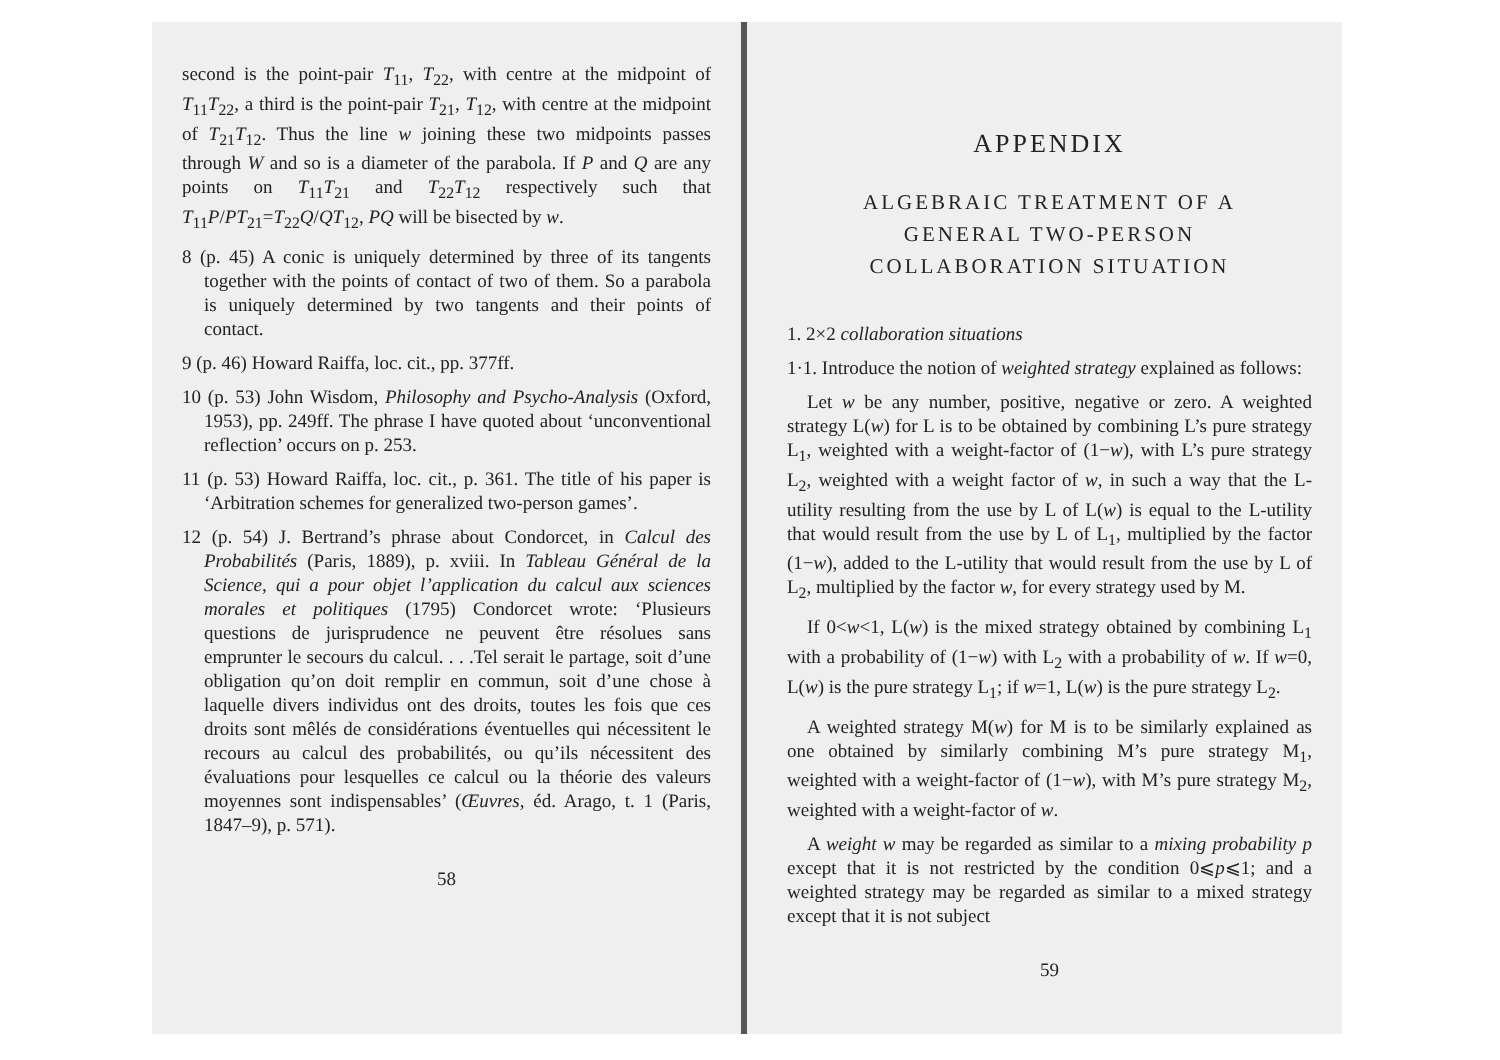second is the point-pair T<sub>11</sub>, T<sub>22</sub>, with centre at the midpoint of T<sub>11</sub>T<sub>22</sub>, a third is the point-pair T<sub>21</sub>, T<sub>12</sub>, with centre at the midpoint of T<sub>21</sub>T<sub>12</sub>. Thus the line w joining these two midpoints passes through W and so is a diameter of the parabola. If P and Q are any points on T<sub>11</sub>T<sub>21</sub> and T<sub>22</sub>T<sub>12</sub> respectively such that T<sub>11</sub>P/PT<sub>21</sub>=T<sub>22</sub>Q/QT<sub>12</sub>, PQ will be bisected by w.
8 (p. 45) A conic is uniquely determined by three of its tangents together with the points of contact of two of them. So a parabola is uniquely determined by two tangents and their points of contact.
9 (p. 46) Howard Raiffa, loc. cit., pp. 377ff.
10 (p. 53) John Wisdom, Philosophy and Psycho-Analysis (Oxford, 1953), pp. 249ff. The phrase I have quoted about ‘unconventional reflection’ occurs on p. 253.
11 (p. 53) Howard Raiffa, loc. cit., p. 361. The title of his paper is ‘Arbitration schemes for generalized two-person games’.
12 (p. 54) J. Bertrand’s phrase about Condorcet, in Calcul des Probabilités (Paris, 1889), p. xviii. In Tableau Général de la Science, qui a pour objet l’application du calcul aux sciences morales et politiques (1795) Condorcet wrote: ‘Plusieurs questions de jurisprudence ne peuvent être résolues sans emprunter le secours du calcul. . . .Tel serait le partage, soit d’une obligation qu’on doit remplir en commun, soit d’une chose à laquelle divers individus ont des droits, toutes les fois que ces droits sont mêlés de considérations éventuelles qui nécessitent le recours au calcul des probabilités, ou qu’ils nécessitent des évaluations pour lesquelles ce calcul ou la théorie des valeurs moyennes sont indispensables’ (Œuvres, éd. Arago, t. 1 (Paris, 1847–9), p. 571).
58
APPENDIX
ALGEBRAIC TREATMENT OF A
GENERAL TWO-PERSON
COLLABORATION SITUATION
1. 2×2 collaboration situations
1·1. Introduce the notion of weighted strategy explained as follows:
Let w be any number, positive, negative or zero. A weighted strategy L(w) for L is to be obtained by combining L’s pure strategy L<sub>1</sub>, weighted with a weight-factor of (1−w), with L’s pure strategy L<sub>2</sub>, weighted with a weight factor of w, in such a way that the L-utility resulting from the use by L of L(w) is equal to the L-utility that would result from the use by L of L<sub>1</sub>, multiplied by the factor (1−w), added to the L-utility that would result from the use by L of L<sub>2</sub>, multiplied by the factor w, for every strategy used by M.
If 0<w<1, L(w) is the mixed strategy obtained by combining L<sub>1</sub> with a probability of (1−w) with L<sub>2</sub> with a probability of w. If w=0, L(w) is the pure strategy L<sub>1</sub>; if w=1, L(w) is the pure strategy L<sub>2</sub>.
A weighted strategy M(w) for M is to be similarly explained as one obtained by similarly combining M’s pure strategy M<sub>1</sub>, weighted with a weight-factor of (1−w), with M’s pure strategy M<sub>2</sub>, weighted with a weight-factor of w.
A weight w may be regarded as similar to a mixing probability p except that it is not restricted by the condition 0⩽p⩽1; and a weighted strategy may be regarded as similar to a mixed strategy except that it is not subject
59